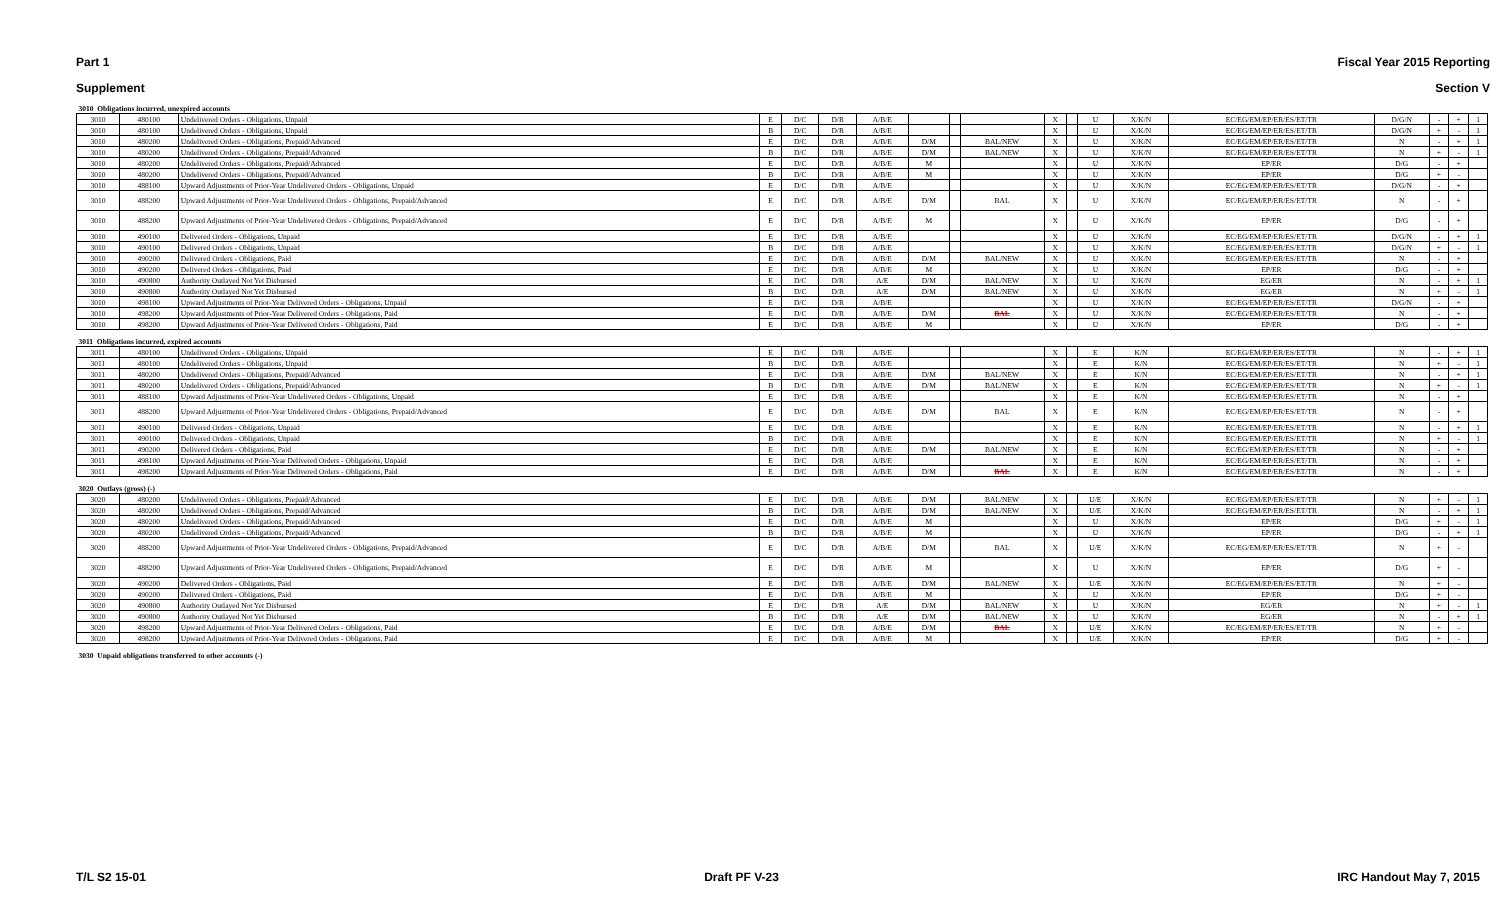Part 1 Fiscal Year 2015 Reporting
Supplement Section V
| 3010 Obligations incurred, unexpired accounts | | | | | | | | | | | | | | | | | | |
| 3010 | 480100 | Undelivered Orders - Obligations, Unpaid | E | D/C | D/R | A/B/E | | | | X | | U | X/K/N | EC/EG/EM/EP/ER/ES/ET/TR | D/G/N | - | + | 1 |
| 3010 | 480100 | Undelivered Orders - Obligations, Unpaid | B | D/C | D/R | A/B/E | | | | X | | U | X/K/N | EC/EG/EM/EP/ER/ES/ET/TR | D/G/N | + | - | 1 |
| 3010 | 480200 | Undelivered Orders - Obligations, Prepaid/Advanced | E | D/C | D/R | A/B/E | D/M | | BAL/NEW | X | | U | X/K/N | EC/EG/EM/EP/ER/ES/ET/TR | N | - | + | 1 |
| 3010 | 480200 | Undelivered Orders - Obligations, Prepaid/Advanced | B | D/C | D/R | A/B/E | D/M | | BAL/NEW | X | | U | X/K/N | EC/EG/EM/EP/ER/ES/ET/TR | N | + | - | 1 |
| 3010 | 480200 | Undelivered Orders - Obligations, Prepaid/Advanced | E | D/C | D/R | A/B/E | M | | | X | | U | X/K/N | EP/ER | D/G | - | + | |
| 3010 | 480200 | Undelivered Orders - Obligations, Prepaid/Advanced | B | D/C | D/R | A/B/E | M | | | X | | U | X/K/N | EP/ER | D/G | + | - | |
| 3010 | 488100 | Upward Adjustments of Prior-Year Undelivered Orders - Obligations, Unpaid | E | D/C | D/R | A/B/E | | | | X | | U | X/K/N | EC/EG/EM/EP/ER/ES/ET/TR | D/G/N | - | + | |
| 3010 | 488200 | Upward Adjustments of Prior-Year Undelivered Orders - Obligations, Prepaid/Advanced | E | D/C | D/R | A/B/E | D/M | | BAL | X | | U | X/K/N | EC/EG/EM/EP/ER/ES/ET/TR | N | - | + | |
| 3010 | 488200 | Upward Adjustments of Prior-Year Undelivered Orders - Obligations, Prepaid/Advanced | E | D/C | D/R | A/B/E | M | | | X | | U | X/K/N | EP/ER | D/G | - | + | |
| 3010 | 490100 | Delivered Orders - Obligations, Unpaid | E | D/C | D/R | A/B/E | | | | X | | U | X/K/N | EC/EG/EM/EP/ER/ES/ET/TR | D/G/N | - | + | 1 |
| 3010 | 490100 | Delivered Orders - Obligations, Unpaid | B | D/C | D/R | A/B/E | | | | X | | U | X/K/N | EC/EG/EM/EP/ER/ES/ET/TR | D/G/N | + | - | 1 |
| 3010 | 490200 | Delivered Orders - Obligations, Paid | E | D/C | D/R | A/B/E | D/M | | BAL/NEW | X | | U | X/K/N | EC/EG/EM/EP/ER/ES/ET/TR | N | - | + | |
| 3010 | 490200 | Delivered Orders - Obligations, Paid | E | D/C | D/R | A/B/E | M | | | X | | U | X/K/N | EP/ER | D/G | - | + | |
| 3010 | 490800 | Authority Outlayed Not Yet Disbursed | E | D/C | D/R | A/E | D/M | | BAL/NEW | X | | U | X/K/N | EG/ER | N | - | + | 1 |
| 3010 | 490800 | Authority Outlayed Not Yet Disbursed | B | D/C | D/R | A/E | D/M | | BAL/NEW | X | | U | X/K/N | EG/ER | N | + | - | 1 |
| 3010 | 498100 | Upward Adjustments of Prior-Year Delivered Orders - Obligations, Unpaid | E | D/C | D/R | A/B/E | | | | X | | U | X/K/N | EC/EG/EM/EP/ER/ES/ET/TR | D/G/N | - | + | |
| 3010 | 498200 | Upward Adjustments of Prior-Year Delivered Orders - Obligations, Paid | E | D/C | D/R | A/B/E | D/M | | BAL | X | | U | X/K/N | EC/EG/EM/EP/ER/ES/ET/TR | N | - | + | |
| 3010 | 498200 | Upward Adjustments of Prior-Year Delivered Orders - Obligations, Paid | E | D/C | D/R | A/B/E | M | | | X | | U | X/K/N | EP/ER | D/G | - | + | |
| 3011 Obligations incurred, expired accounts | | | | | | | | | | | | | | | | | | |
| 3011 | 480100 | Undelivered Orders - Obligations, Unpaid | E | D/C | D/R | A/B/E | | | | X | | E | K/N | EC/EG/EM/EP/ER/ES/ET/TR | N | - | + | 1 |
| 3011 | 480100 | Undelivered Orders - Obligations, Unpaid | B | D/C | D/R | A/B/E | | | | X | | E | K/N | EC/EG/EM/EP/ER/ES/ET/TR | N | + | - | 1 |
| 3011 | 480200 | Undelivered Orders - Obligations, Prepaid/Advanced | E | D/C | D/R | A/B/E | D/M | | BAL/NEW | X | | E | K/N | EC/EG/EM/EP/ER/ES/ET/TR | N | - | + | 1 |
| 3011 | 480200 | Undelivered Orders - Obligations, Prepaid/Advanced | B | D/C | D/R | A/B/E | D/M | | BAL/NEW | X | | E | K/N | EC/EG/EM/EP/ER/ES/ET/TR | N | + | - | 1 |
| 3011 | 488100 | Upward Adjustments of Prior-Year Undelivered Orders - Obligations, Unpaid | E | D/C | D/R | A/B/E | | | | X | | E | K/N | EC/EG/EM/EP/ER/ES/ET/TR | N | - | + | |
| 3011 | 488200 | Upward Adjustments of Prior-Year Undelivered Orders - Obligations, Prepaid/Advanced | E | D/C | D/R | A/B/E | D/M | | BAL | X | | E | K/N | EC/EG/EM/EP/ER/ES/ET/TR | N | - | + | |
| 3011 | 490100 | Delivered Orders - Obligations, Unpaid | E | D/C | D/R | A/B/E | | | | X | | E | K/N | EC/EG/EM/EP/ER/ES/ET/TR | N | - | + | 1 |
| 3011 | 490100 | Delivered Orders - Obligations, Unpaid | B | D/C | D/R | A/B/E | | | | X | | E | K/N | EC/EG/EM/EP/ER/ES/ET/TR | N | + | - | 1 |
| 3011 | 490200 | Delivered Orders - Obligations, Paid | E | D/C | D/R | A/B/E | D/M | | BAL/NEW | X | | E | K/N | EC/EG/EM/EP/ER/ES/ET/TR | N | - | + | |
| 3011 | 498100 | Upward Adjustments of Prior-Year Delivered Orders - Obligations, Unpaid | E | D/C | D/R | A/B/E | | | | X | | E | K/N | EC/EG/EM/EP/ER/ES/ET/TR | N | - | + | |
| 3011 | 498200 | Upward Adjustments of Prior-Year Delivered Orders - Obligations, Paid | E | D/C | D/R | A/B/E | D/M | | BAL | X | | E | K/N | EC/EG/EM/EP/ER/ES/ET/TR | N | - | + | |
| 3020 Outlays (gross) (-) | | | | | | | | | | | | | | | | | | |
| 3020 | 480200 | Undelivered Orders - Obligations, Prepaid/Advanced | E | D/C | D/R | A/B/E | D/M | | BAL/NEW | X | | U/E | X/K/N | EC/EG/EM/EP/ER/ES/ET/TR | N | + | - | 1 |
| 3020 | 480200 | Undelivered Orders - Obligations, Prepaid/Advanced | B | D/C | D/R | A/B/E | D/M | | BAL/NEW | X | | U/E | X/K/N | EC/EG/EM/EP/ER/ES/ET/TR | N | - | + | 1 |
| 3020 | 480200 | Undelivered Orders - Obligations, Prepaid/Advanced | E | D/C | D/R | A/B/E | M | | | X | | U | X/K/N | EP/ER | D/G | + | - | 1 |
| 3020 | 480200 | Undelivered Orders - Obligations, Prepaid/Advanced | B | D/C | D/R | A/B/E | M | | | X | | U | X/K/N | EP/ER | D/G | - | + | 1 |
| 3020 | 488200 | Upward Adjustments of Prior-Year Undelivered Orders - Obligations, Prepaid/Advanced | E | D/C | D/R | A/B/E | D/M | | BAL | X | | U/E | X/K/N | EC/EG/EM/EP/ER/ES/ET/TR | N | + | - | |
| 3020 | 488200 | Upward Adjustments of Prior-Year Undelivered Orders - Obligations, Prepaid/Advanced | E | D/C | D/R | A/B/E | M | | | X | | U | X/K/N | EP/ER | D/G | + | - | |
| 3020 | 490200 | Delivered Orders - Obligations, Paid | E | D/C | D/R | A/B/E | D/M | | BAL/NEW | X | | U/E | X/K/N | EC/EG/EM/EP/ER/ES/ET/TR | N | + | - | |
| 3020 | 490200 | Delivered Orders - Obligations, Paid | E | D/C | D/R | A/B/E | M | | | X | | U | X/K/N | EP/ER | D/G | + | - | |
| 3020 | 490800 | Authority Outlayed Not Yet Disbursed | E | D/C | D/R | A/E | D/M | | BAL/NEW | X | | U | X/K/N | EG/ER | N | + | - | 1 |
| 3020 | 490800 | Authority Outlayed Not Yet Disbursed | B | D/C | D/R | A/E | D/M | | BAL/NEW | X | | U | X/K/N | EG/ER | N | - | + | 1 |
| 3020 | 498200 | Upward Adjustments of Prior-Year Delivered Orders - Obligations, Paid | E | D/C | D/R | A/B/E | D/M | | BAL | X | | U/E | X/K/N | EC/EG/EM/EP/ER/ES/ET/TR | N | + | - | |
| 3020 | 498200 | Upward Adjustments of Prior-Year Delivered Orders - Obligations, Paid | E | D/C | D/R | A/B/E | M | | | X | | U/E | X/K/N | EP/ER | D/G | + | - | |
| 3030 Unpaid obligations transferred to other accounts (-) | | | | | | | | | | | | | | | | | | |
T/L S2 15-01 Draft PF V-23 IRC Handout May 7, 2015